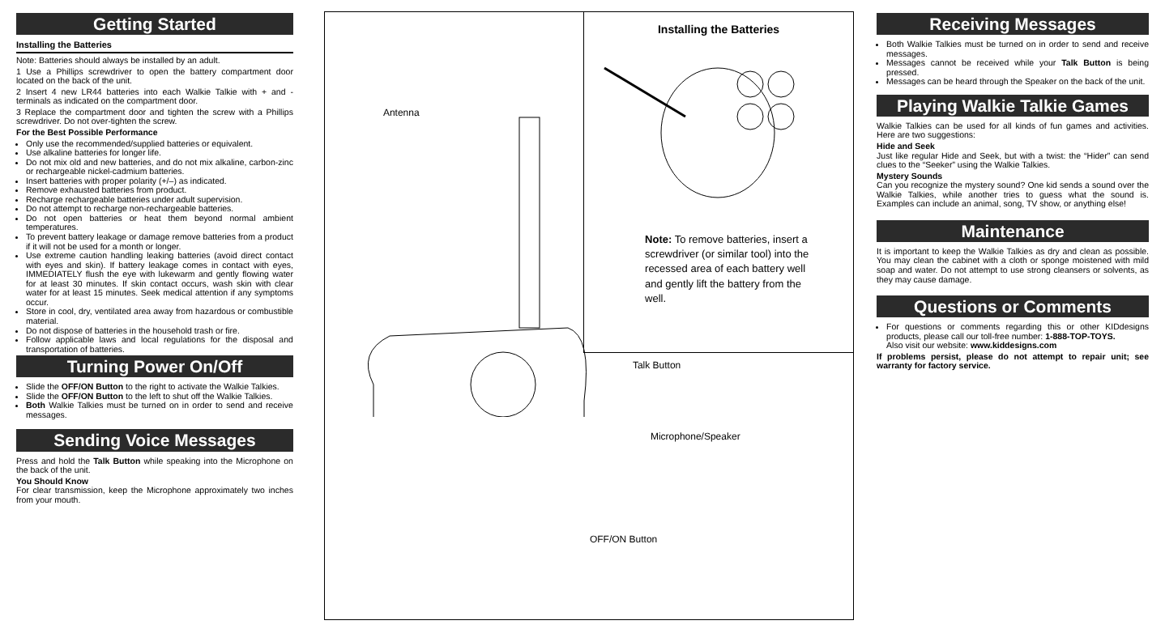Getting Started
Installing the Batteries
Note: Batteries should always be installed by an adult.
1 Use a Phillips screwdriver to open the battery compartment door located on the back of the unit.
2 Insert 4 new LR44 batteries into each Walkie Talkie with + and - terminals as indicated on the compartment door.
3 Replace the compartment door and tighten the screw with a Phillips screwdriver. Do not over-tighten the screw.
For the Best Possible Performance
Only use the recommended/supplied batteries or equivalent.
Use alkaline batteries for longer life.
Do not mix old and new batteries, and do not mix alkaline, carbon-zinc or rechargeable nickel-cadmium batteries.
Insert batteries with proper polarity (+/–) as indicated.
Remove exhausted batteries from product.
Recharge rechargeable batteries under adult supervision.
Do not attempt to recharge non-rechargeable batteries.
Do not open batteries or heat them beyond normal ambient temperatures.
To prevent battery leakage or damage remove batteries from a product if it will not be used for a month or longer.
Use extreme caution handling leaking batteries (avoid direct contact with eyes and skin). If battery leakage comes in contact with eyes, IMMEDIATELY flush the eye with lukewarm and gently flowing water for at least 30 minutes. If skin contact occurs, wash skin with clear water for at least 15 minutes. Seek medical attention if any symptoms occur.
Store in cool, dry, ventilated area away from hazardous or combustible material.
Do not dispose of batteries in the household trash or fire.
Follow applicable laws and local regulations for the disposal and transportation of batteries.
Turning Power On/Off
Slide the OFF/ON Button to the right to activate the Walkie Talkies.
Slide the OFF/ON Button to the left to shut off the Walkie Talkies.
Both Walkie Talkies must be turned on in order to send and receive messages.
Sending Voice Messages
Press and hold the Talk Button while speaking into the Microphone on the back of the unit.
You Should Know
For clear transmission, keep the Microphone approximately two inches from your mouth.
Installing the Batteries
Note: To remove batteries, insert a screwdriver (or similar tool) into the recessed area of each battery well and gently lift the battery from the well.
Antenna
Talk Button
Microphone/Speaker
OFF/ON Button
Receiving Messages
Both Walkie Talkies must be turned on in order to send and receive messages.
Messages cannot be received while your Talk Button is being pressed.
Messages can be heard through the Speaker on the back of the unit.
Playing Walkie Talkie Games
Walkie Talkies can be used for all kinds of fun games and activities. Here are two suggestions:
Hide and Seek
Just like regular Hide and Seek, but with a twist: the “Hider” can send clues to the “Seeker” using the Walkie Talkies.
Mystery Sounds
Can you recognize the mystery sound? One kid sends a sound over the Walkie Talkies, while another tries to guess what the sound is. Examples can include an animal, song, TV show, or anything else!
Maintenance
It is important to keep the Walkie Talkies as dry and clean as possible. You may clean the cabinet with a cloth or sponge moistened with mild soap and water. Do not attempt to use strong cleansers or solvents, as they may cause damage.
Questions or Comments
For questions or comments regarding this or other KIDdesigns products, please call our toll-free number: 1-888-TOP-TOYS.
Also visit our website: www.kiddesigns.com
If problems persist, please do not attempt to repair unit; see warranty for factory service.